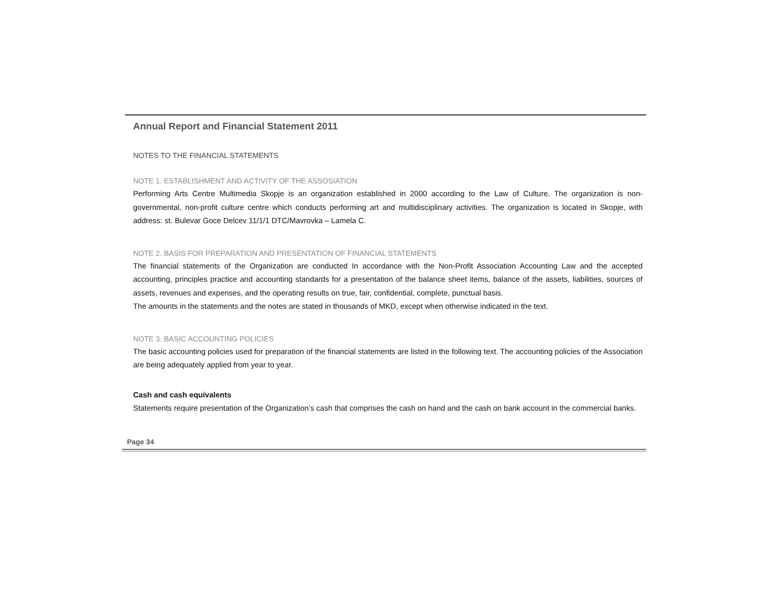Annual Report and Financial Statement 2011
NOTES TO THE FINANCIAL STATEMENTS
NOTE 1. ESTABLISHMENT AND ACTIVITY OF THE ASSOSIATION
Performing Arts Centre Multimedia Skopje is an organization established in 2000 according to the Law of Culture. The organization is non-governmental, non-profit culture centre which conducts performing art and multidisciplinary activities. The organization is located in Skopje, with address: st. Bulevar Goce Delcev 11/1/1 DTC/Mavrovka – Lamela C.
NOTE 2. BASIS FOR PREPARATION AND PRESENTATION OF FINANCIAL STATEMENTS
The financial statements of the Organization are conducted In accordance with the Non-Profit Association Accounting Law and the accepted accounting, principles practice and accounting standards for a presentation of the balance sheet items, balance of the assets, liabilities, sources of assets, revenues and expenses, and the operating results on true, fair, confidential, complete, punctual basis.
The amounts in the statements and the notes are stated in thousands of MKD, except when otherwise indicated in the text.
NOTE 3. BASIC ACCOUNTING POLICIES
The basic accounting policies used for preparation of the financial statements are listed in the following text. The accounting policies of the Association are being adequately applied from year to year.
Cash and cash equivalents
Statements require presentation of the Organization’s cash that comprises the cash on hand and the cash on bank account in the commercial banks.
Page 34